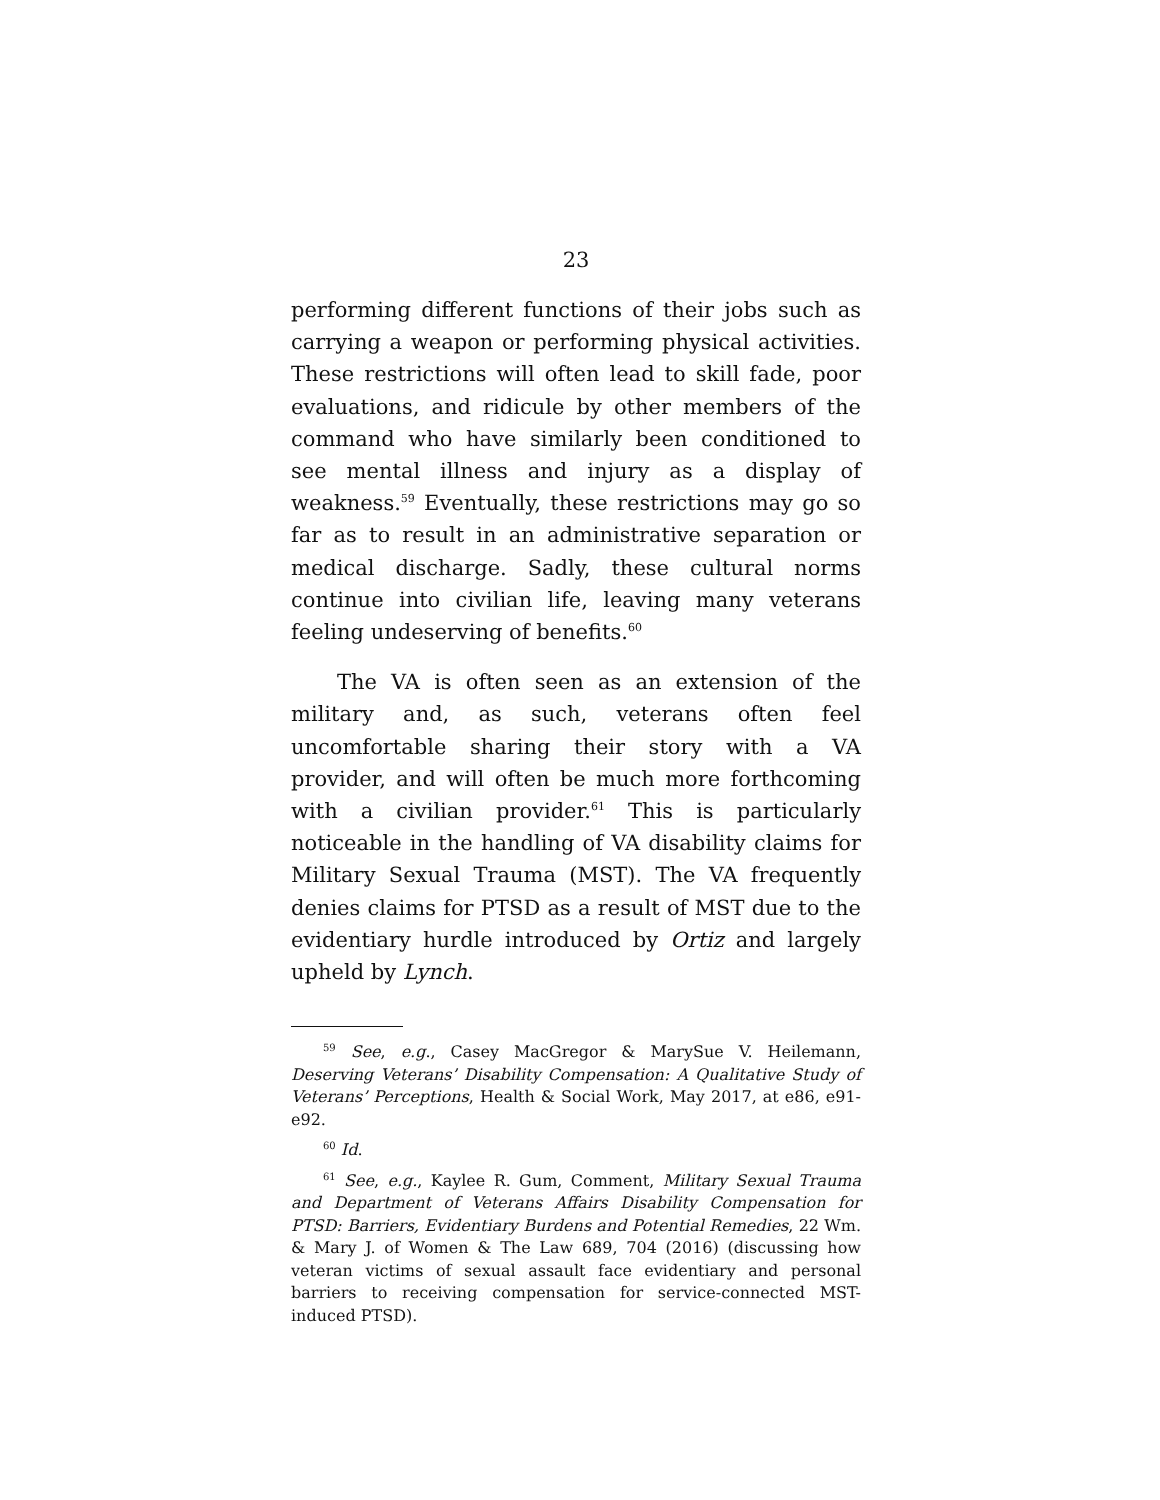23
performing different functions of their jobs such as carrying a weapon or performing physical activities. These restrictions will often lead to skill fade, poor evaluations, and ridicule by other members of the command who have similarly been conditioned to see mental illness and injury as a display of weakness.<sup>59</sup> Eventually, these restrictions may go so far as to result in an administrative separation or medical discharge. Sadly, these cultural norms continue into civilian life, leaving many veterans feeling undeserving of benefits.<sup>60</sup>
The VA is often seen as an extension of the military and, as such, veterans often feel uncomfortable sharing their story with a VA provider, and will often be much more forthcoming with a civilian provider.<sup>61</sup> This is particularly noticeable in the handling of VA disability claims for Military Sexual Trauma (MST). The VA frequently denies claims for PTSD as a result of MST due to the evidentiary hurdle introduced by Ortiz and largely upheld by Lynch.
<sup>59</sup> See, e.g., Casey MacGregor & MarySue V. Heilemann, Deserving Veterans’ Disability Compensation: A Qualitative Study of Veterans’ Perceptions, Health & Social Work, May 2017, at e86, e91-e92.
<sup>60</sup> Id.
<sup>61</sup> See, e.g., Kaylee R. Gum, Comment, Military Sexual Trauma and Department of Veterans Affairs Disability Compensation for PTSD: Barriers, Evidentiary Burdens and Potential Remedies, 22 Wm. & Mary J. of Women & The Law 689, 704 (2016) (discussing how veteran victims of sexual assault face evidentiary and personal barriers to receiving compensation for service-connected MST-induced PTSD).